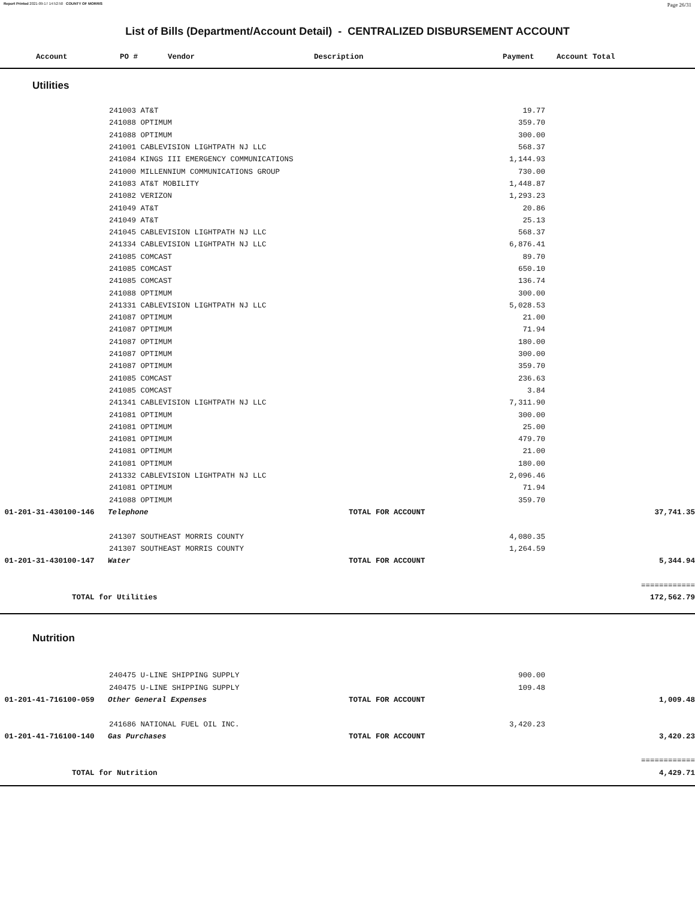Report Printed 2021-09-17 14:52:50 COUNTY OF MORRIS Page 26/31
List of Bills (Department/Account Detail) - CENTRALIZED DISBURSEMENT ACCOUNT
| Account | PO # | Vendor | Description | Payment | Account Total |
| --- | --- | --- | --- | --- | --- |
Utilities
| | 241003 AT&T | | 19.77 | | |
| | 241088 OPTIMUM | | 359.70 | | |
| | 241088 OPTIMUM | | 300.00 | | |
| | 241001 CABLEVISION LIGHTPATH NJ LLC | | 568.37 | | |
| | 241084 KINGS III EMERGENCY COMMUNICATIONS | | 1,144.93 | | |
| | 241000 MILLENNIUM COMMUNICATIONS GROUP | | 730.00 | | |
| | 241083 AT&T MOBILITY | | 1,448.87 | | |
| | 241082 VERIZON | | 1,293.23 | | |
| | 241049 AT&T | | 20.86 | | |
| | 241049 AT&T | | 25.13 | | |
| | 241045 CABLEVISION LIGHTPATH NJ LLC | | 568.37 | | |
| | 241334 CABLEVISION LIGHTPATH NJ LLC | | 6,876.41 | | |
| | 241085 COMCAST | | 89.70 | | |
| | 241085 COMCAST | | 650.10 | | |
| | 241085 COMCAST | | 136.74 | | |
| | 241088 OPTIMUM | | 300.00 | | |
| | 241331 CABLEVISION LIGHTPATH NJ LLC | | 5,028.53 | | |
| | 241087 OPTIMUM | | 21.00 | | |
| | 241087 OPTIMUM | | 71.94 | | |
| | 241087 OPTIMUM | | 180.00 | | |
| | 241087 OPTIMUM | | 300.00 | | |
| | 241087 OPTIMUM | | 359.70 | | |
| | 241085 COMCAST | | 236.63 | | |
| | 241085 COMCAST | | 3.84 | | |
| | 241341 CABLEVISION LIGHTPATH NJ LLC | | 7,311.90 | | |
| | 241081 OPTIMUM | | 300.00 | | |
| | 241081 OPTIMUM | | 25.00 | | |
| | 241081 OPTIMUM | | 479.70 | | |
| | 241081 OPTIMUM | | 21.00 | | |
| | 241081 OPTIMUM | | 180.00 | | |
| | 241332 CABLEVISION LIGHTPATH NJ LLC | | 2,096.46 | | |
| | 241081 OPTIMUM | | 71.94 | | |
| | 241088 OPTIMUM | | 359.70 | | |
| 01-201-31-430100-146 Telephone | | TOTAL FOR ACCOUNT | | 37,741.35 | |
| | 241307 SOUTHEAST MORRIS COUNTY | | 4,080.35 | | |
| | 241307 SOUTHEAST MORRIS COUNTY | | 1,264.59 | | |
| 01-201-31-430100-147 Water | | TOTAL FOR ACCOUNT | | 5,344.94 | |
| | | | | ============ | |
| TOTAL for Utilities | | | | 172,562.79 | |
Nutrition
| | 240475 U-LINE SHIPPING SUPPLY | | 900.00 | | |
| | 240475 U-LINE SHIPPING SUPPLY | | 109.48 | | |
| 01-201-41-716100-059 Other General Expenses | | TOTAL FOR ACCOUNT | | 1,009.48 | |
| | 241686 NATIONAL FUEL OIL INC. | | 3,420.23 | | |
| 01-201-41-716100-140 Gas Purchases | | TOTAL FOR ACCOUNT | | 3,420.23 | |
| | | | | ============ | |
| TOTAL for Nutrition | | | | 4,429.71 | |